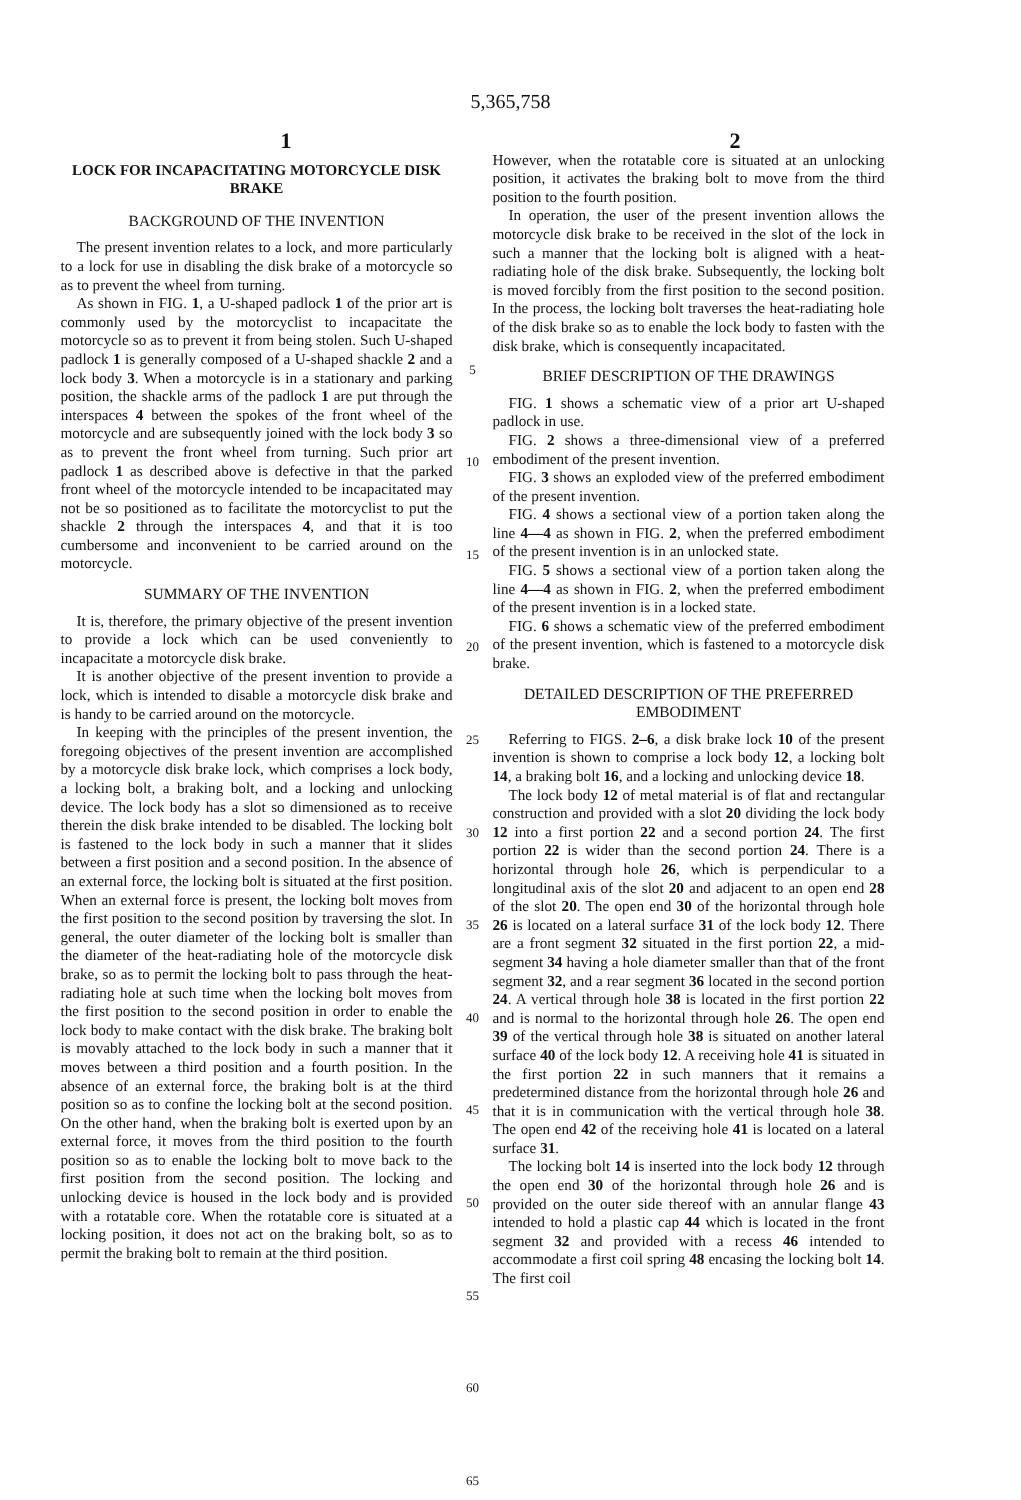5,365,758
1 2
LOCK FOR INCAPACITATING MOTORCYCLE DISK BRAKE
BACKGROUND OF THE INVENTION
The present invention relates to a lock, and more particularly to a lock for use in disabling the disk brake of a motorcycle so as to prevent the wheel from turning.
As shown in FIG. 1, a U-shaped padlock 1 of the prior art is commonly used by the motorcyclist to incapacitate the motorcycle so as to prevent it from being stolen. Such U-shaped padlock 1 is generally composed of a U-shaped shackle 2 and a lock body 3. When a motorcycle is in a stationary and parking position, the shackle arms of the padlock 1 are put through the interspaces 4 between the spokes of the front wheel of the motorcycle and are subsequently joined with the lock body 3 so as to prevent the front wheel from turning. Such prior art padlock 1 as described above is defective in that the parked front wheel of the motorcycle intended to be incapacitated may not be so positioned as to facilitate the motorcyclist to put the shackle 2 through the interspaces 4, and that it is too cumbersome and inconvenient to be carried around on the motorcycle.
SUMMARY OF THE INVENTION
It is, therefore, the primary objective of the present invention to provide a lock which can be used conveniently to incapacitate a motorcycle disk brake.
It is another objective of the present invention to provide a lock, which is intended to disable a motorcycle disk brake and is handy to be carried around on the motorcycle.
In keeping with the principles of the present invention, the foregoing objectives of the present invention are accomplished by a motorcycle disk brake lock, which comprises a lock body, a locking bolt, a braking bolt, and a locking and unlocking device. The lock body has a slot so dimensioned as to receive therein the disk brake intended to be disabled. The locking bolt is fastened to the lock body in such a manner that it slides between a first position and a second position. In the absence of an external force, the locking bolt is situated at the first position. When an external force is present, the locking bolt moves from the first position to the second position by traversing the slot. In general, the outer diameter of the locking bolt is smaller than the diameter of the heat-radiating hole of the motorcycle disk brake, so as to permit the locking bolt to pass through the heat-radiating hole at such time when the locking bolt moves from the first position to the second position in order to enable the lock body to make contact with the disk brake. The braking bolt is movably attached to the lock body in such a manner that it moves between a third position and a fourth position. In the absence of an external force, the braking bolt is at the third position so as to confine the locking bolt at the second position. On the other hand, when the braking bolt is exerted upon by an external force, it moves from the third position to the fourth position so as to enable the locking bolt to move back to the first position from the second position. The locking and unlocking device is housed in the lock body and is provided with a rotatable core. When the rotatable core is situated at a locking position, it does not act on the braking bolt, so as to permit the braking bolt to remain at the third position.
5
10
15
20
25
30
35
40
45
50
55
60
65
However, when the rotatable core is situated at an unlocking position, it activates the braking bolt to move from the third position to the fourth position.
In operation, the user of the present invention allows the motorcycle disk brake to be received in the slot of the lock in such a manner that the locking bolt is aligned with a heat-radiating hole of the disk brake. Subsequently, the locking bolt is moved forcibly from the first position to the second position. In the process, the locking bolt traverses the heat-radiating hole of the disk brake so as to enable the lock body to fasten with the disk brake, which is consequently incapacitated.
BRIEF DESCRIPTION OF THE DRAWINGS
FIG. 1 shows a schematic view of a prior art U-shaped padlock in use.
FIG. 2 shows a three-dimensional view of a preferred embodiment of the present invention.
FIG. 3 shows an exploded view of the preferred embodiment of the present invention.
FIG. 4 shows a sectional view of a portion taken along the line 4—4 as shown in FIG. 2, when the preferred embodiment of the present invention is in an unlocked state.
FIG. 5 shows a sectional view of a portion taken along the line 4—4 as shown in FIG. 2, when the preferred embodiment of the present invention is in a locked state.
FIG. 6 shows a schematic view of the preferred embodiment of the present invention, which is fastened to a motorcycle disk brake.
DETAILED DESCRIPTION OF THE PREFERRED EMBODIMENT
Referring to FIGS. 2–6, a disk brake lock 10 of the present invention is shown to comprise a lock body 12, a locking bolt 14, a braking bolt 16, and a locking and unlocking device 18.
The lock body 12 of metal material is of flat and rectangular construction and provided with a slot 20 dividing the lock body 12 into a first portion 22 and a second portion 24. The first portion 22 is wider than the second portion 24. There is a horizontal through hole 26, which is perpendicular to a longitudinal axis of the slot 20 and adjacent to an open end 28 of the slot 20. The open end 30 of the horizontal through hole 26 is located on a lateral surface 31 of the lock body 12. There are a front segment 32 situated in the first portion 22, a mid-segment 34 having a hole diameter smaller than that of the front segment 32, and a rear segment 36 located in the second portion 24. A vertical through hole 38 is located in the first portion 22 and is normal to the horizontal through hole 26. The open end 39 of the vertical through hole 38 is situated on another lateral surface 40 of the lock body 12. A receiving hole 41 is situated in the first portion 22 in such manners that it remains a predetermined distance from the horizontal through hole 26 and that it is in communication with the vertical through hole 38. The open end 42 of the receiving hole 41 is located on a lateral surface 31.
The locking bolt 14 is inserted into the lock body 12 through the open end 30 of the horizontal through hole 26 and is provided on the outer side thereof with an annular flange 43 intended to hold a plastic cap 44 which is located in the front segment 32 and provided with a recess 46 intended to accommodate a first coil spring 48 encasing the locking bolt 14. The first coil